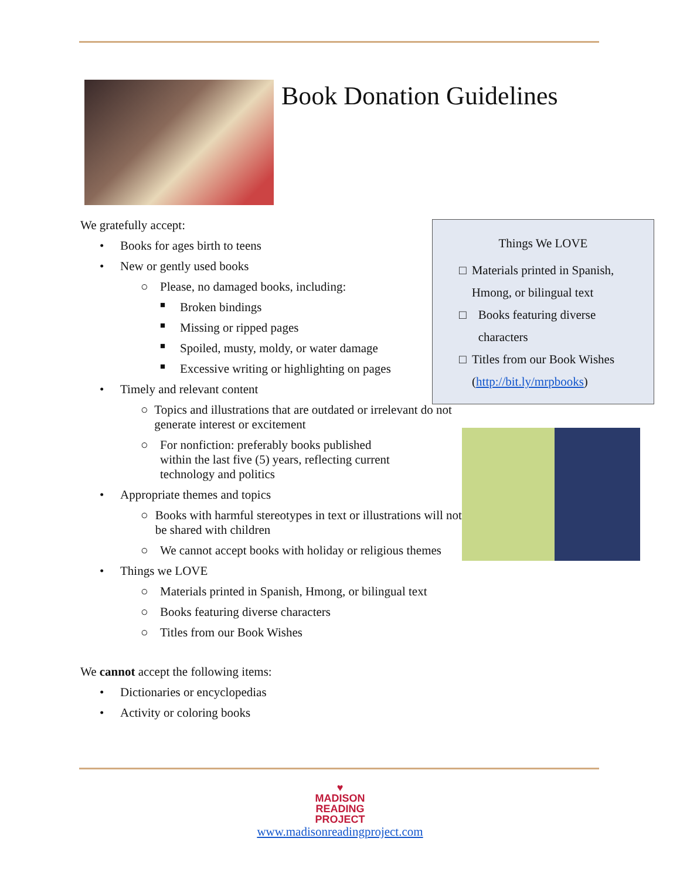Book Donation Guidelines
Things We LOVE
□ Materials printed in Spanish, Hmong, or bilingual text
□ Books featuring diverse characters
□ Titles from our Book Wishes (http://bit.ly/mrpbooks)
We gratefully accept:
• Books for ages birth to teens
• New or gently used books
○ Please, no damaged books, including:
■ Broken bindings
■ Missing or ripped pages
■ Spoiled, musty, moldy, or water damage
■ Excessive writing or highlighting on pages
• Timely and relevant content
○ Topics and illustrations that are outdated or irrelevant do not generate interest or excitement
○ For nonfiction: preferably books published
within the last five (5) years, reflecting current
technology and politics
• Appropriate themes and topics
○ Books with harmful stereotypes in text or illustrations will not be shared with children
○ We cannot accept books with holiday or religious themes
• Things we LOVE
○ Materials printed in Spanish, Hmong, or bilingual text
○ Books featuring diverse characters
○ Titles from our Book Wishes
We cannot accept the following items:
• Dictionaries or encyclopedias
• Activity or coloring books
♥
MADISON
READING
PROJECT
www.madisonreadingproject.com